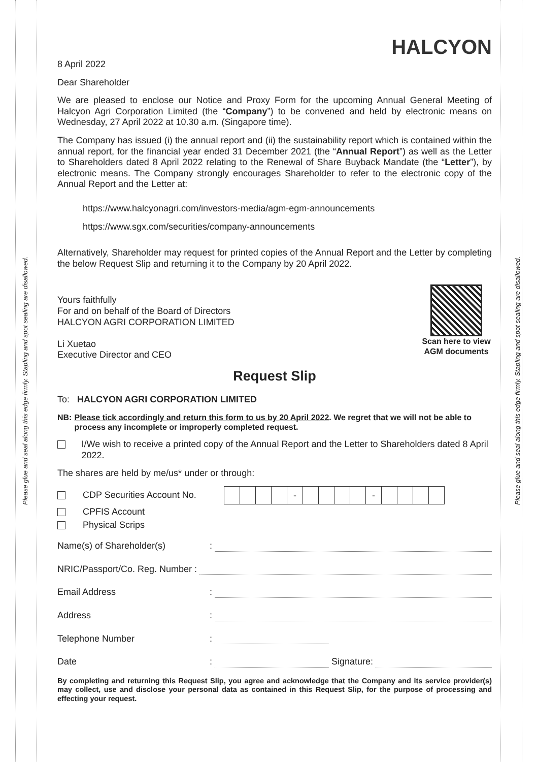Please glue and seal along this edge firmly. Stapling and spot sealing are disallowed.
Please glue and seal along this edge firmly. Stapling and spot sealing are disallowed.
HALCYON
8 April 2022
Dear Shareholder
We are pleased to enclose our Notice and Proxy Form for the upcoming Annual General Meeting of Halcyon Agri Corporation Limited (the “Company”) to be convened and held by electronic means on Wednesday, 27 April 2022 at 10.30 a.m. (Singapore time).
The Company has issued (i) the annual report and (ii) the sustainability report which is contained within the annual report, for the financial year ended 31 December 2021 (the “Annual Report”) as well as the Letter to Shareholders dated 8 April 2022 relating to the Renewal of Share Buyback Mandate (the “Letter”), by electronic means. The Company strongly encourages Shareholder to refer to the electronic copy of the Annual Report and the Letter at:
https://www.halcyonagri.com/investors-media/agm-egm-announcements
https://www.sgx.com/securities/company-announcements
Alternatively, Shareholder may request for printed copies of the Annual Report and the Letter by completing the below Request Slip and returning it to the Company by 20 April 2022.
Yours faithfully
For and on behalf of the Board of Directors
HALCYON AGRI CORPORATION LIMITED
Li Xuetao
Executive Director and CEO
Scan here to view AGM documents
Request Slip
To: HALCYON AGRI CORPORATION LIMITED
NB: Please tick accordingly and return this form to us by 20 April 2022. We regret that we will not be able to process any incomplete or improperly completed request.
I/We wish to receive a printed copy of the Annual Report and the Letter to Shareholders dated 8 April 2022.
The shares are held by me/us* under or through:
CDP Securities Account No.
- -
CPFIS Account
Physical Scrips
Name(s) of Shareholder(s) :
NRIC/Passport/Co. Reg. Number :
Email Address :
Address :
Telephone Number :
Date : Signature:
By completing and returning this Request Slip, you agree and acknowledge that the Company and its service provider(s) may collect, use and disclose your personal data as contained in this Request Slip, for the purpose of processing and effecting your request.